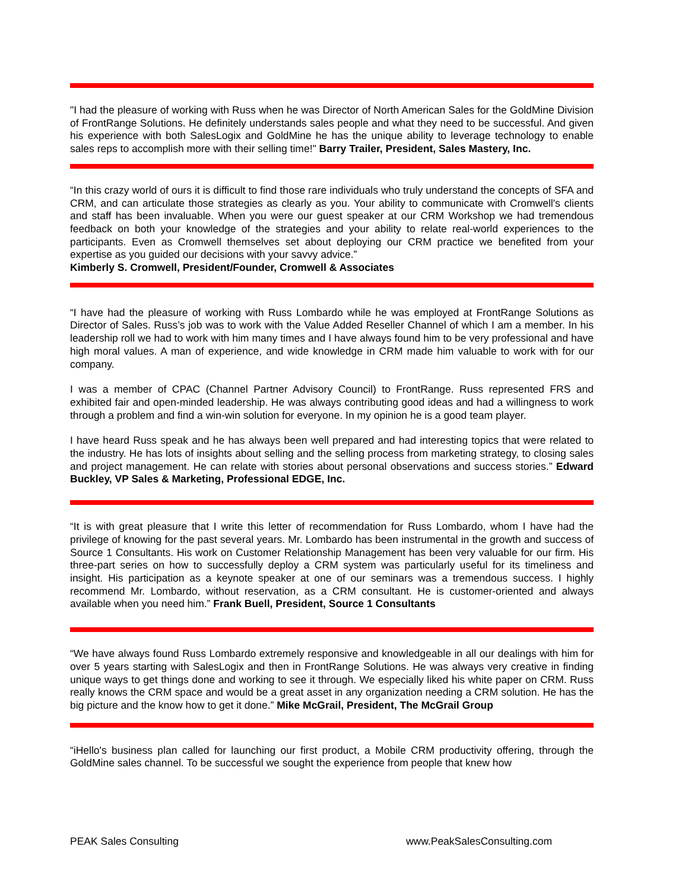"I had the pleasure of working with Russ when he was Director of North American Sales for the GoldMine Division of FrontRange Solutions. He definitely understands sales people and what they need to be successful. And given his experience with both SalesLogix and GoldMine he has the unique ability to leverage technology to enable sales reps to accomplish more with their selling time!" Barry Trailer, President, Sales Mastery, Inc.
“In this crazy world of ours it is difficult to find those rare individuals who truly understand the concepts of SFA and CRM, and can articulate those strategies as clearly as you. Your ability to communicate with Cromwell's clients and staff has been invaluable. When you were our guest speaker at our CRM Workshop we had tremendous feedback on both your knowledge of the strategies and your ability to relate real-world experiences to the participants. Even as Cromwell themselves set about deploying our CRM practice we benefited from your expertise as you guided our decisions with your savvy advice.”
Kimberly S. Cromwell, President/Founder, Cromwell & Associates
“I have had the pleasure of working with Russ Lombardo while he was employed at FrontRange Solutions as Director of Sales. Russ’s job was to work with the Value Added Reseller Channel of which I am a member. In his leadership roll we had to work with him many times and I have always found him to be very professional and have high moral values. A man of experience, and wide knowledge in CRM made him valuable to work with for our company.
I was a member of CPAC (Channel Partner Advisory Council) to FrontRange. Russ represented FRS and exhibited fair and open-minded leadership. He was always contributing good ideas and had a willingness to work through a problem and find a win-win solution for everyone. In my opinion he is a good team player.
I have heard Russ speak and he has always been well prepared and had interesting topics that were related to the industry. He has lots of insights about selling and the selling process from marketing strategy, to closing sales and project management. He can relate with stories about personal observations and success stories.” Edward Buckley, VP Sales & Marketing, Professional EDGE, Inc.
“It is with great pleasure that I write this letter of recommendation for Russ Lombardo, whom I have had the privilege of knowing for the past several years. Mr. Lombardo has been instrumental in the growth and success of Source 1 Consultants. His work on Customer Relationship Management has been very valuable for our firm. His three-part series on how to successfully deploy a CRM system was particularly useful for its timeliness and insight. His participation as a keynote speaker at one of our seminars was a tremendous success. I highly recommend Mr. Lombardo, without reservation, as a CRM consultant. He is customer-oriented and always available when you need him.” Frank Buell, President, Source 1 Consultants
“We have always found Russ Lombardo extremely responsive and knowledgeable in all our dealings with him for over 5 years starting with SalesLogix and then in FrontRange Solutions. He was always very creative in finding unique ways to get things done and working to see it through. We especially liked his white paper on CRM. Russ really knows the CRM space and would be a great asset in any organization needing a CRM solution. He has the big picture and the know how to get it done.” Mike McGrail, President, The McGrail Group
“iHello's business plan called for launching our first product, a Mobile CRM productivity offering, through the GoldMine sales channel. To be successful we sought the experience from people that knew how
PEAK Sales Consulting www.PeakSalesConsulting.com